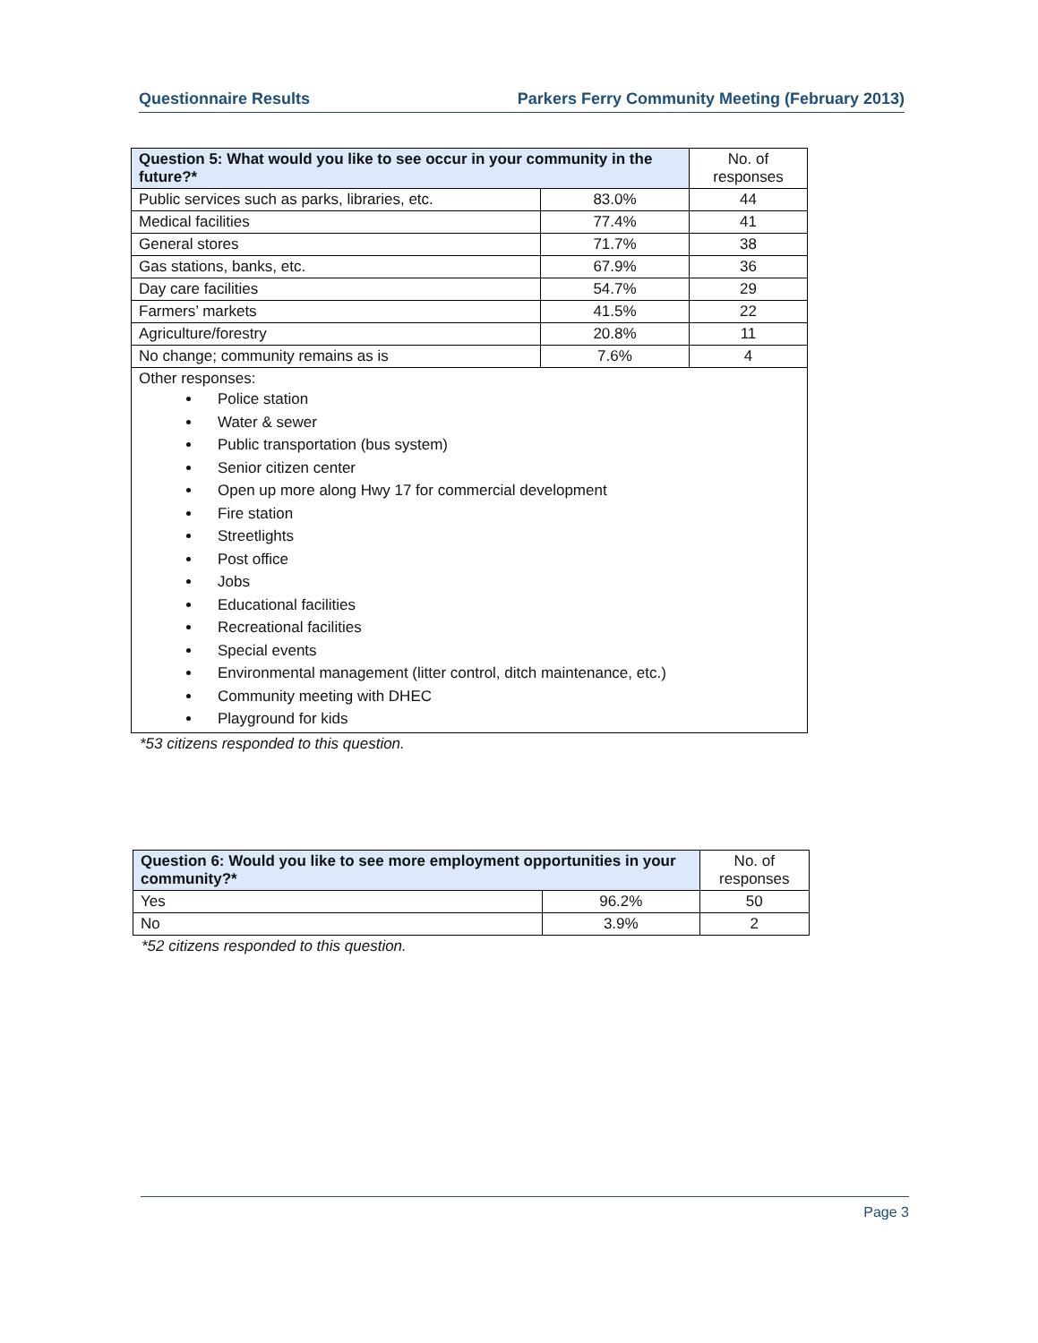Questionnaire Results Parkers Ferry Community Meeting (February 2013)
| Question 5: What would you like to see occur in your community in the future?* | | No. of responses |
| --- | --- | --- |
| Public services such as parks, libraries, etc. | 83.0% | 44 |
| Medical facilities | 77.4% | 41 |
| General stores | 71.7% | 38 |
| Gas stations, banks, etc. | 67.9% | 36 |
| Day care facilities | 54.7% | 29 |
| Farmers’ markets | 41.5% | 22 |
| Agriculture/forestry | 20.8% | 11 |
| No change; community remains as is | 7.6% | 4 |
| Other responses: Police station Water & sewer Public transportation (bus system) Senior citizen center Open up more along Hwy 17 for commercial development Fire station Streetlights Post office Jobs Educational facilities Recreational facilities Special events Environmental management (litter control, ditch maintenance, etc.) Community meeting with DHEC Playground for kids | | |
*53 citizens responded to this question.
| Question 6: Would you like to see more employment opportunities in your community?* | | No. of responses |
| --- | --- | --- |
| Yes | 96.2% | 50 |
| No | 3.9% | 2 |
*52 citizens responded to this question.
Page 3